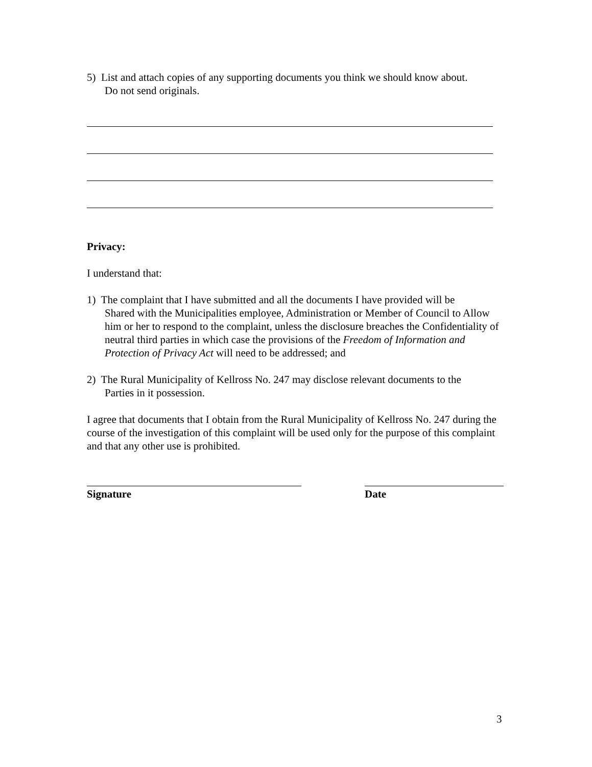5) List and attach copies of any supporting documents you think we should know about.
Do not send originals.
Privacy:
I understand that:
1) The complaint that I have submitted and all the documents I have provided will be
Shared with the Municipalities employee, Administration or Member of Council to Allow him or her to respond to the complaint, unless the disclosure breaches the Confidentiality of neutral third parties in which case the provisions of the Freedom of Information and Protection of Privacy Act will need to be addressed; and
2) The Rural Municipality of Kellross No. 247 may disclose relevant documents to the
Parties in it possession.
I agree that documents that I obtain from the Rural Municipality of Kellross No. 247 during the course of the investigation of this complaint will be used only for the purpose of this complaint and that any other use is prohibited.
Signature Date
3